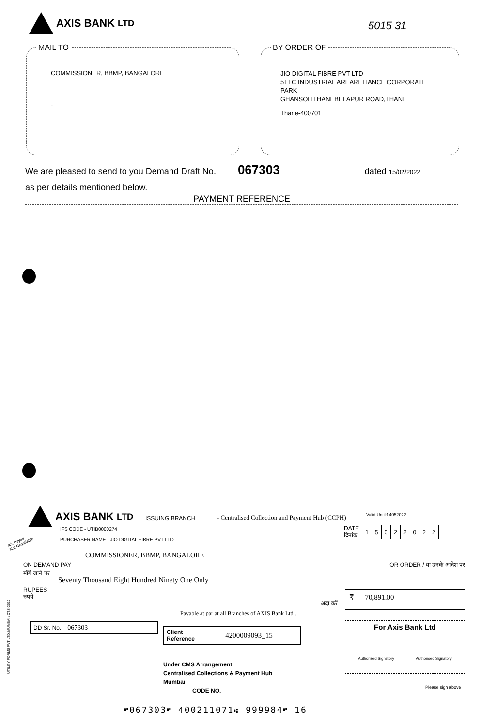AXIS BANK LTD
5015 31
MAIL TO
COMMISSIONER, BBMP, BANGALORE
-
BY ORDER OF
JIO DIGITAL FIBRE PVT LTD
5TTC INDUSTRIAL AREARELIANCE CORPORATE PARK
GHANSOLITHANEBELAPUR ROAD,THANE
Thane-400701
We are pleased to send to you Demand Draft No. 067303 dated 15/02/2022
as per details mentioned below.
PAYMENT REFERENCE
AXIS BANK LTD ISSUING BRANCH
- Centralised Collection and Payment Hub (CCPH)
Valid Until:14052022
IFS CODE - UTIB0000274
PURCHASER NAME - JIO DIGITAL FIBRE PVT LTD
A/c Payee
Not Negotiable
DATE
दिनांक
| 1 | 5 | 0 | 2 | 2 | 0 | 2 | 2 |
COMMISSIONER, BBMP, BANGALORE
ON DEMAND PAY OR ORDER / या उनके आदेश पर
माँगे जाने पर
Seventy Thousand Eight Hundred Ninety One Only
RUPEES
रुपये
अदा करें
₹ 70,891.00
Payable at par at all Branches of AXIS Bank Ltd .
| DD Sr. No. | 067303 |
| Client Reference | 4200009093_15 |
Under CMS Arrangement
Centralised Collections & Payment Hub
Mumbai.
CODE NO.
For Axis Bank Ltd
Authorised Signatory Authorised Signatory
Please sign above
⑈067303⑈ 400211071⑆ 999984⑈ 16
UTILITY FORMS PVT LTD. MUMBAI / CTS-2010